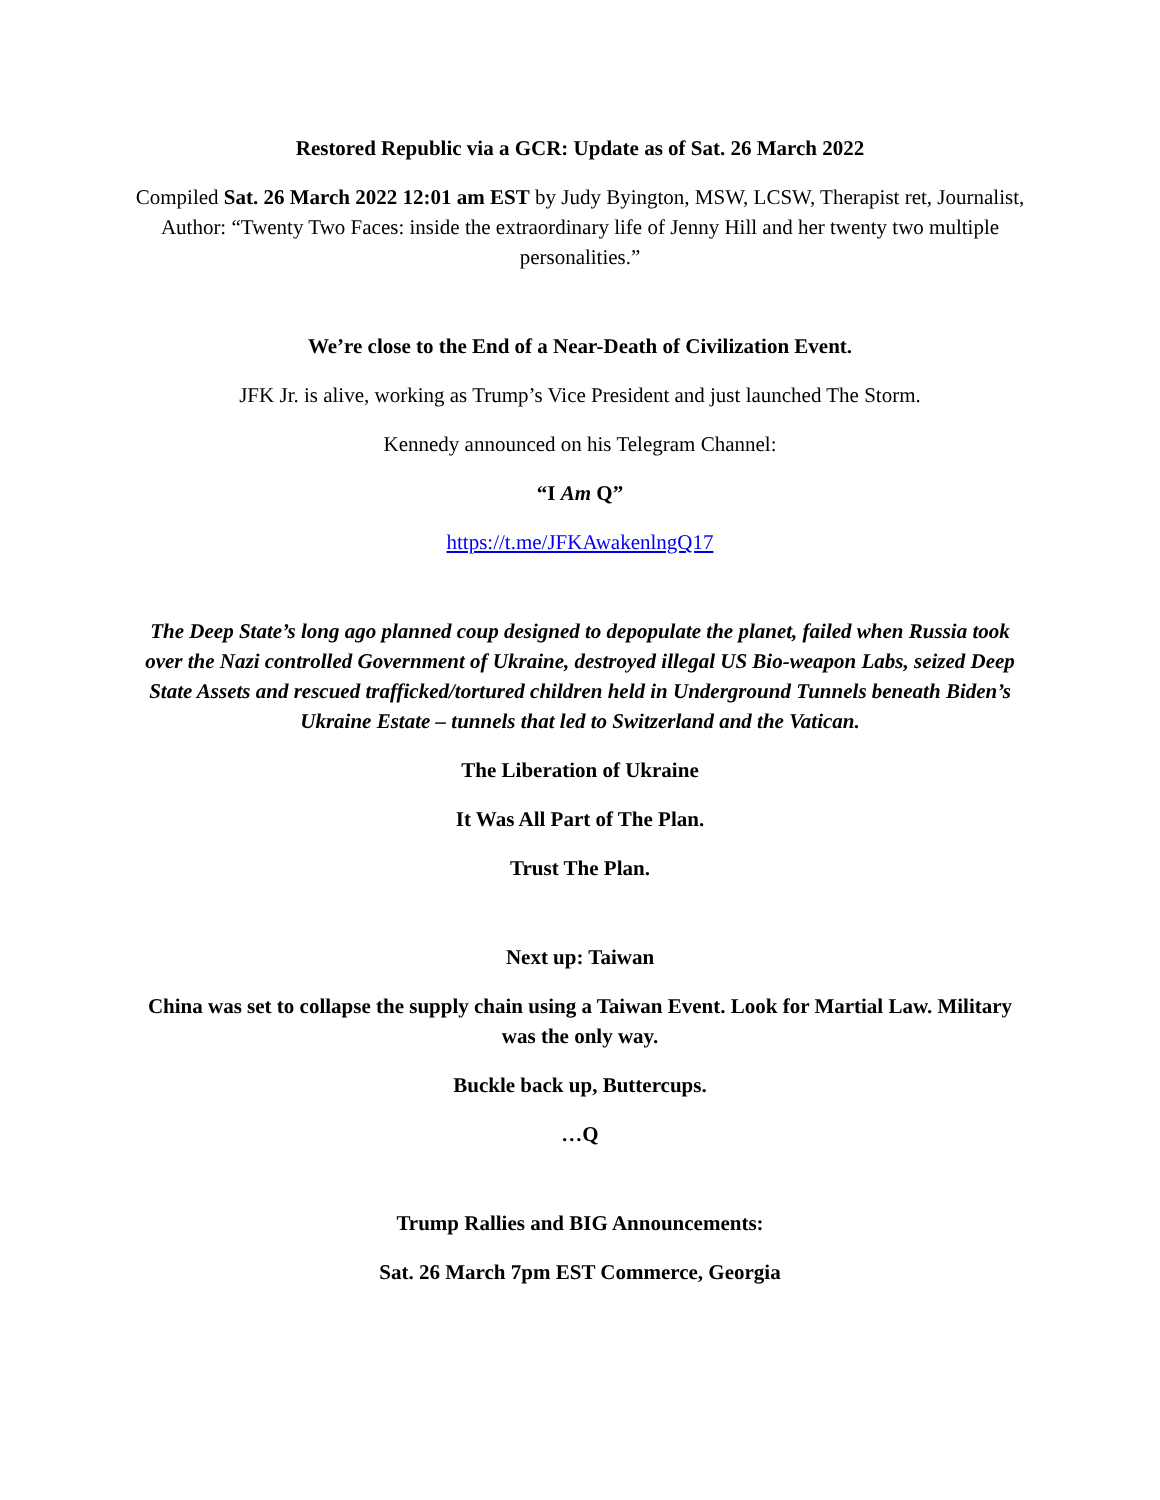Restored Republic via a GCR: Update as of Sat. 26 March 2022
Compiled Sat. 26 March 2022 12:01 am EST by Judy Byington, MSW, LCSW, Therapist ret, Journalist, Author: “Twenty Two Faces: inside the extraordinary life of Jenny Hill and her twenty two multiple personalities.”
We’re close to the End of a Near-Death of Civilization Event.
JFK Jr. is alive, working as Trump’s Vice President and just launched The Storm.
Kennedy announced on his Telegram Channel:
“I Am Q”
https://t.me/JFKAwakenlngQ17
The Deep State’s long ago planned coup designed to depopulate the planet, failed when Russia took over the Nazi controlled Government of Ukraine, destroyed illegal US Bio-weapon Labs, seized Deep State Assets and rescued trafficked/tortured children held in Underground Tunnels beneath Biden’s Ukraine Estate – tunnels that led to Switzerland and the Vatican.
The Liberation of Ukraine
It Was All Part of The Plan.
Trust The Plan.
Next up: Taiwan
China was set to collapse the supply chain using a Taiwan Event. Look for Martial Law. Military was the only way.
Buckle back up, Buttercups.
…Q
Trump Rallies and BIG Announcements:
Sat. 26 March 7pm EST Commerce, Georgia